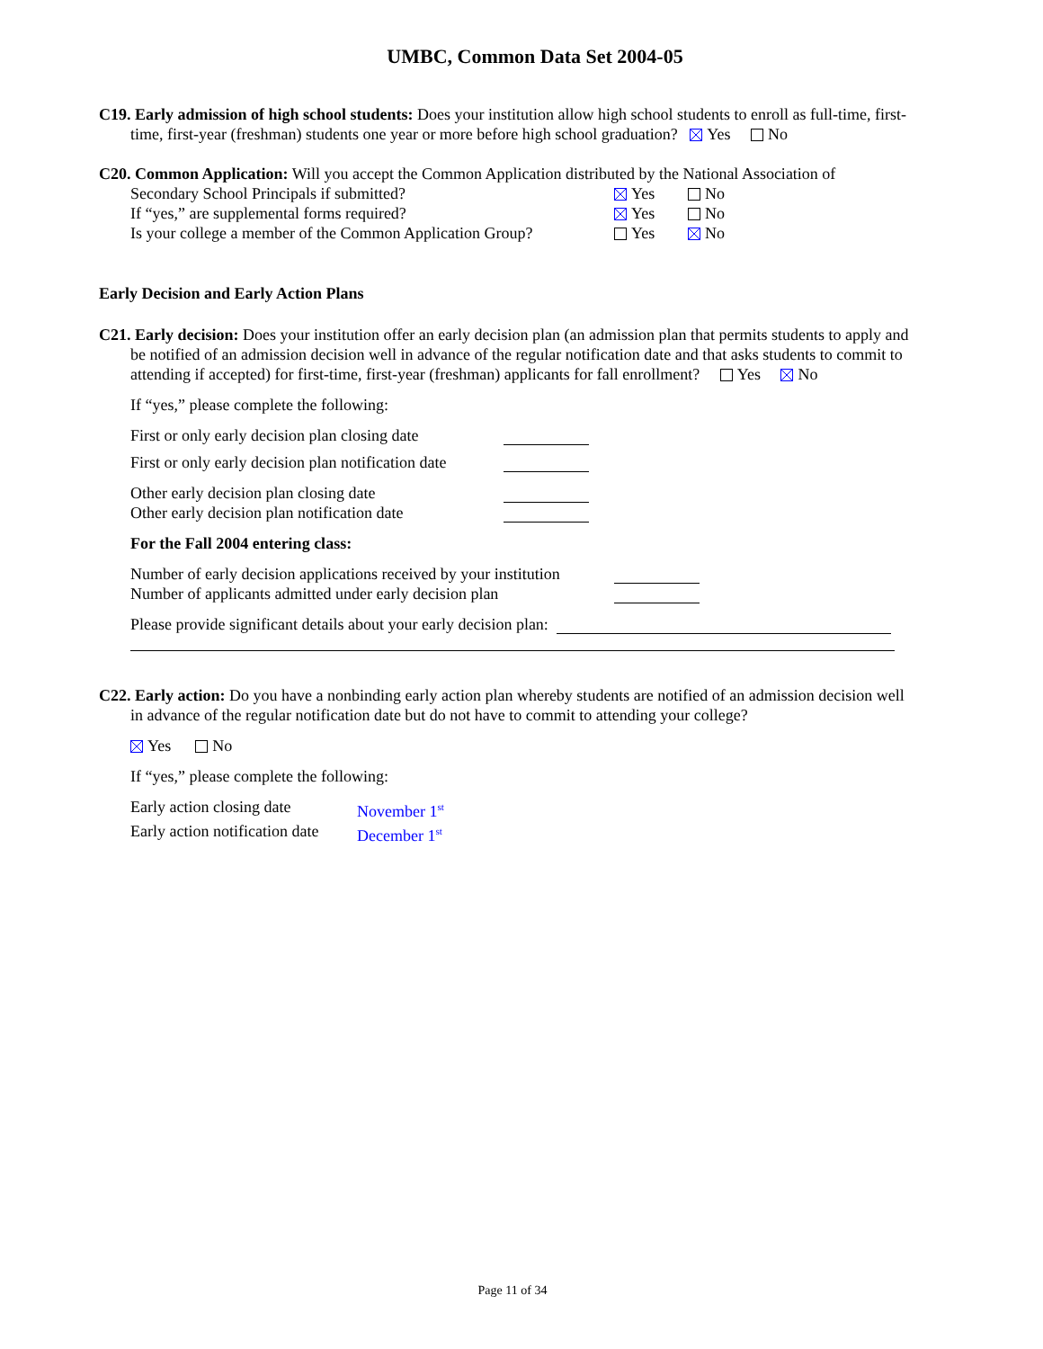UMBC, Common Data Set 2004-05
C19. Early admission of high school students: Does your institution allow high school students to enroll as full-time, first-
time, first-year (freshman) students one year or more before high school graduation? Yes No
C20. Common Application: Will you accept the Common Application distributed by the National Association of
Secondary School Principals if submitted? Yes No
If “yes,” are supplemental forms required? Yes No
Is your college a member of the Common Application Group? Yes No
Early Decision and Early Action Plans
C21. Early decision: Does your institution offer an early decision plan (an admission plan that permits students to apply and
be notified of an admission decision well in advance of the regular notification date and that asks students to commit to
attending if accepted) for first-time, first-year (freshman) applicants for fall enrollment? Yes No
If “yes,” please complete the following:
First or only early decision plan closing date
First or only early decision plan notification date
Other early decision plan closing date
Other early decision plan notification date
For the Fall 2004 entering class:
Number of early decision applications received by your institution
Number of applicants admitted under early decision plan
Please provide significant details about your early decision plan:
C22. Early action: Do you have a nonbinding early action plan whereby students are notified of an admission decision well
in advance of the regular notification date but do not have to commit to attending your college?
Yes No
If “yes,” please complete the following:
Early action closing date November 1<sup>st</sup>
Early action notification date December 1<sup>st</sup>
Page 11 of 34